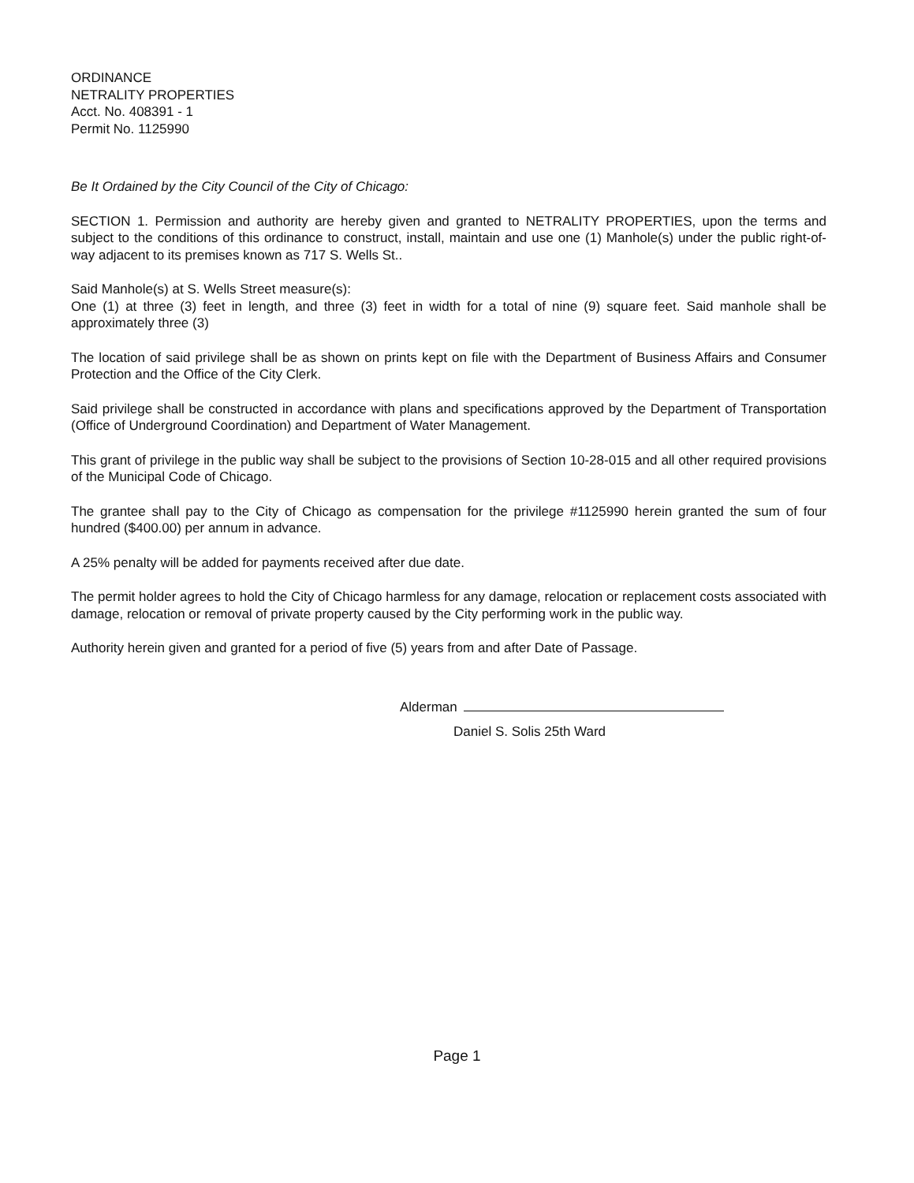ORDINANCE
NETRALITY PROPERTIES
Acct. No. 408391 - 1
Permit No. 1125990
Be It Ordained by the City Council of the City of Chicago:
SECTION 1. Permission and authority are hereby given and granted to NETRALITY PROPERTIES, upon the terms and subject to the conditions of this ordinance to construct, install, maintain and use one (1) Manhole(s) under the public right-of-way adjacent to its premises known as 717 S. Wells St..
Said Manhole(s) at S. Wells Street measure(s):
One (1) at three (3) feet in length, and three (3) feet in width for a total of nine (9) square feet. Said manhole shall be approximately three (3)
The location of said privilege shall be as shown on prints kept on file with the Department of Business Affairs and Consumer Protection and the Office of the City Clerk.
Said privilege shall be constructed in accordance with plans and specifications approved by the Department of Transportation (Office of Underground Coordination) and Department of Water Management.
This grant of privilege in the public way shall be subject to the provisions of Section 10-28-015 and all other required provisions of the Municipal Code of Chicago.
The grantee shall pay to the City of Chicago as compensation for the privilege #1125990 herein granted the sum of four hundred ($400.00) per annum in advance.
A 25% penalty will be added for payments received after due date.
The permit holder agrees to hold the City of Chicago harmless for any damage, relocation or replacement costs associated with damage, relocation or removal of private property caused by the City performing work in the public way.
Authority herein given and granted for a period of five (5) years from and after Date of Passage.
Alderman
Daniel S. Solis 25th Ward
Page 1